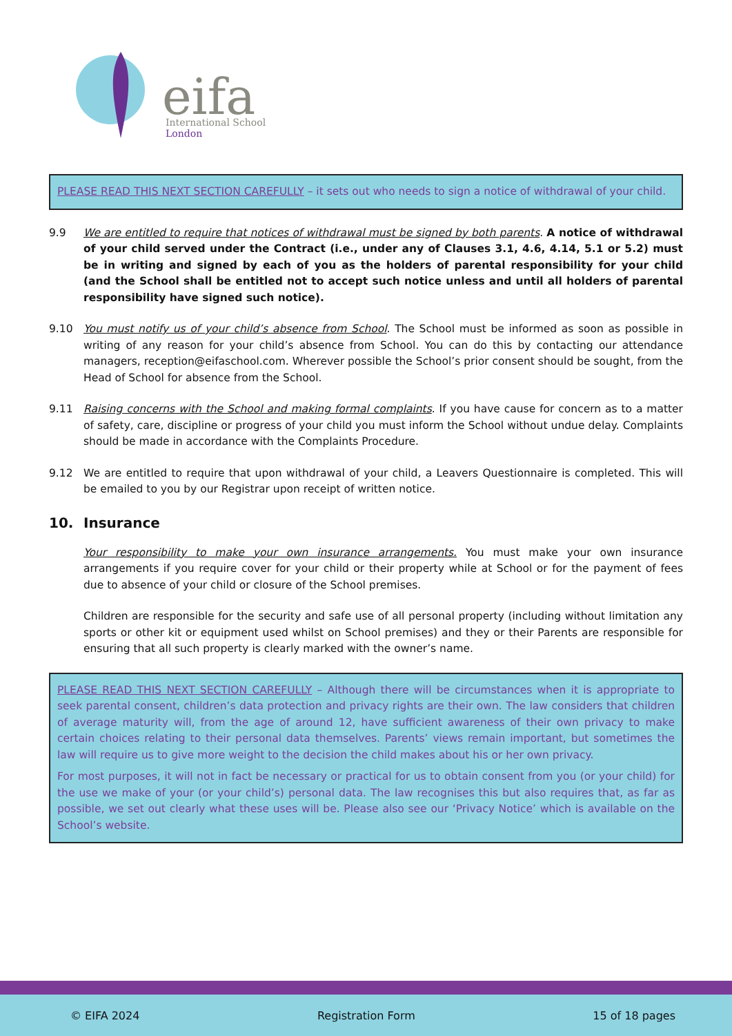eifa
International School
London
PLEASE READ THIS NEXT SECTION CAREFULLY – it sets out who needs to sign a notice of withdrawal of your child.
9.9 We are entitled to require that notices of withdrawal must be signed by both parents. A notice of withdrawal of your child served under the Contract (i.e., under any of Clauses 3.1, 4.6, 4.14, 5.1 or 5.2) must be in writing and signed by each of you as the holders of parental responsibility for your child (and the School shall be entitled not to accept such notice unless and until all holders of parental responsibility have signed such notice).
9.10 You must notify us of your child’s absence from School. The School must be informed as soon as possible in writing of any reason for your child’s absence from School. You can do this by contacting our attendance managers, reception@eifaschool.com. Wherever possible the School’s prior consent should be sought, from the Head of School for absence from the School.
9.11 Raising concerns with the School and making formal complaints. If you have cause for concern as to a matter of safety, care, discipline or progress of your child you must inform the School without undue delay. Complaints should be made in accordance with the Complaints Procedure.
9.12 We are entitled to require that upon withdrawal of your child, a Leavers Questionnaire is completed. This will be emailed to you by our Registrar upon receipt of written notice.
10. Insurance
Your responsibility to make your own insurance arrangements. You must make your own insurance arrangements if you require cover for your child or their property while at School or for the payment of fees due to absence of your child or closure of the School premises.
Children are responsible for the security and safe use of all personal property (including without limitation any sports or other kit or equipment used whilst on School premises) and they or their Parents are responsible for ensuring that all such property is clearly marked with the owner’s name.
PLEASE READ THIS NEXT SECTION CAREFULLY – Although there will be circumstances when it is appropriate to seek parental consent, children’s data protection and privacy rights are their own. The law considers that children of average maturity will, from the age of around 12, have sufficient awareness of their own privacy to make certain choices relating to their personal data themselves. Parents’ views remain important, but sometimes the law will require us to give more weight to the decision the child makes about his or her own privacy.
For most purposes, it will not in fact be necessary or practical for us to obtain consent from you (or your child) for the use we make of your (or your child’s) personal data. The law recognises this but also requires that, as far as possible, we set out clearly what these uses will be. Please also see our ‘Privacy Notice’ which is available on the School’s website.
© EIFA 2024 Registration Form 15 of 18 pages